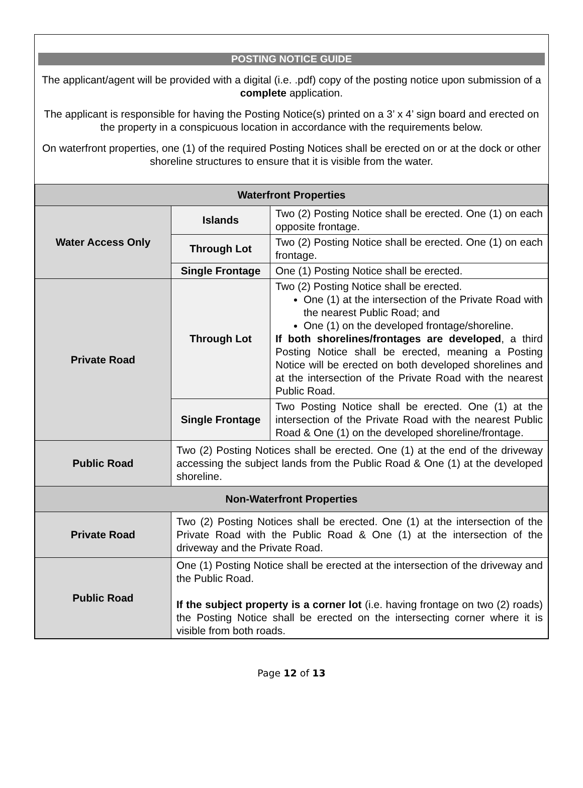POSTING NOTICE GUIDE
The applicant/agent will be provided with a digital (i.e. .pdf) copy of the posting notice upon submission of a complete application.
The applicant is responsible for having the Posting Notice(s) printed on a 3’ x 4’ sign board and erected on the property in a conspicuous location in accordance with the requirements below.
On waterfront properties, one (1) of the required Posting Notices shall be erected on or at the dock or other shoreline structures to ensure that it is visible from the water.
| Waterfront Properties | | |
| --- | --- | --- |
| Water Access Only | Islands | Two (2) Posting Notice shall be erected. One (1) on each opposite frontage. |
| | Through Lot | Two (2) Posting Notice shall be erected. One (1) on each frontage. |
| | Single Frontage | One (1) Posting Notice shall be erected. |
| Private Road | Through Lot | Two (2) Posting Notice shall be erected. One (1) at the intersection of the Private Road with the nearest Public Road; and One (1) on the developed frontage/shoreline. If both shorelines/frontages are developed , a third Posting Notice shall be erected, meaning a Posting Notice will be erected on both developed shorelines and at the intersection of the Private Road with the nearest Public Road. |
| | Single Frontage | Two Posting Notice shall be erected. One (1) at the intersection of the Private Road with the nearest Public Road & One (1) on the developed shoreline/frontage. |
| Public Road | Two (2) Posting Notices shall be erected. One (1) at the end of the driveway accessing the subject lands from the Public Road & One (1) at the developed shoreline. | |
| Non-Waterfront Properties | | |
| Private Road | Two (2) Posting Notices shall be erected. One (1) at the intersection of the Private Road with the Public Road & One (1) at the intersection of the driveway and the Private Road. | |
| Public Road | One (1) Posting Notice shall be erected at the intersection of the driveway and the Public Road. If the subject property is a corner lot (i.e. having frontage on two (2) roads) the Posting Notice shall be erected on the intersecting corner where it is visible from both roads. | |
Page 12 of 13